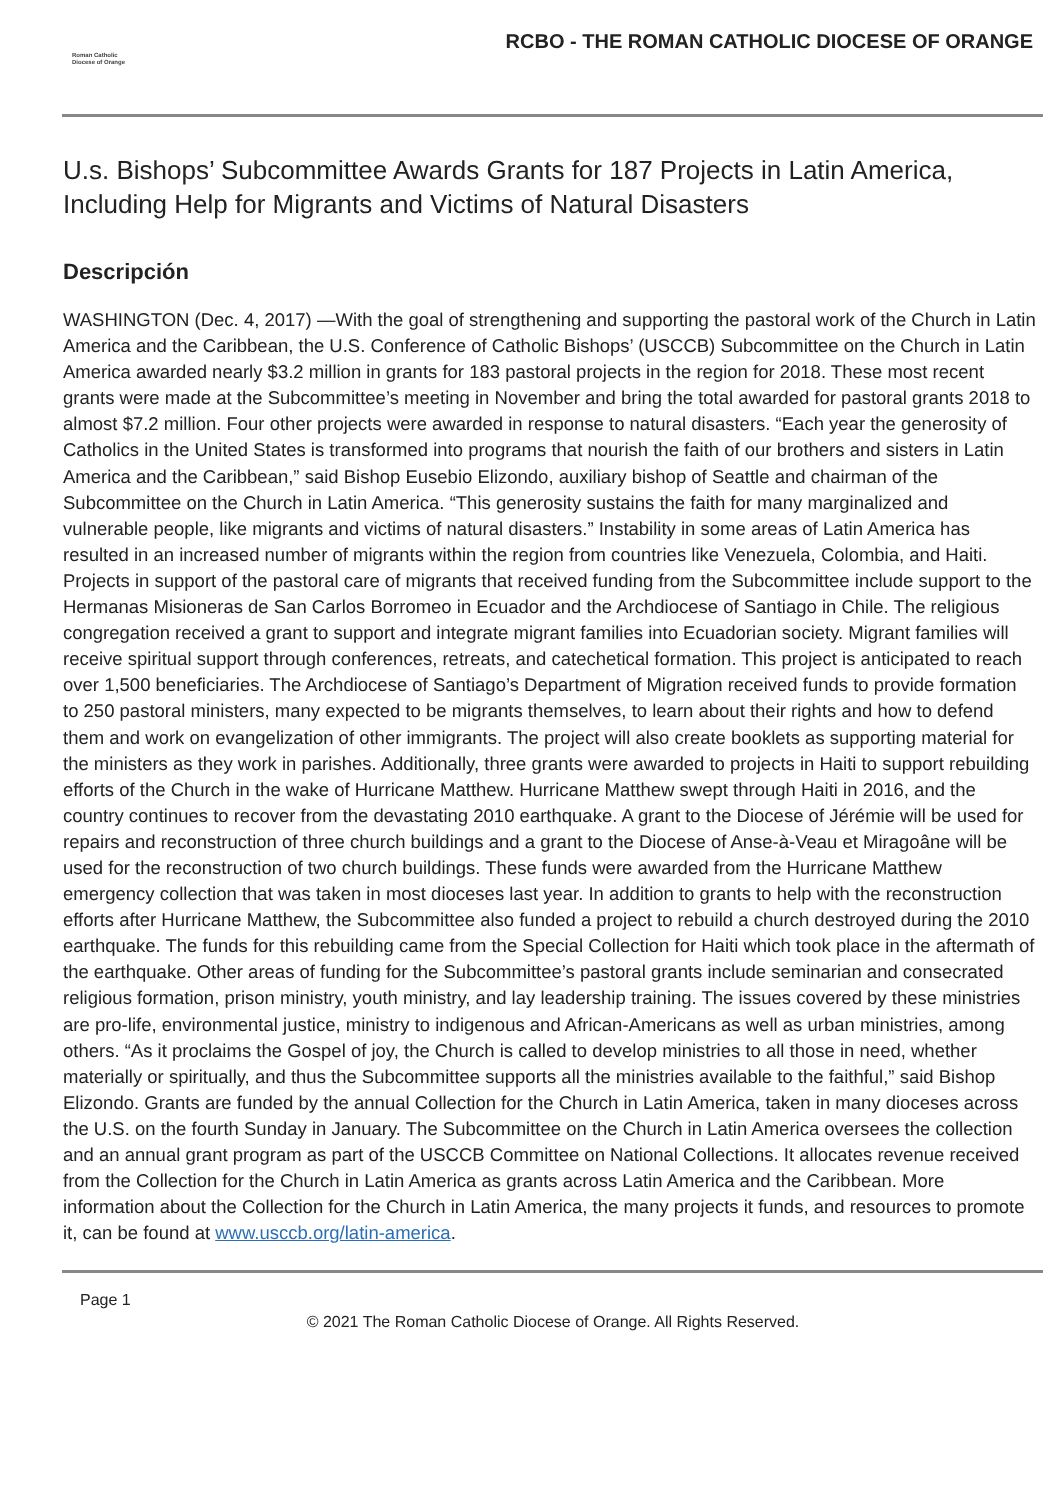Roman Catholic
Diocese of Orange
RCBO - THE ROMAN CATHOLIC DIOCESE OF ORANGE
U.s. Bishops’ Subcommittee Awards Grants for 187 Projects in Latin America, Including Help for Migrants and Victims of Natural Disasters
Descripción
WASHINGTON (Dec. 4, 2017) —With the goal of strengthening and supporting the pastoral work of the Church in Latin America and the Caribbean, the U.S. Conference of Catholic Bishops’ (USCCB) Subcommittee on the Church in Latin America awarded nearly $3.2 million in grants for 183 pastoral projects in the region for 2018. These most recent grants were made at the Subcommittee’s meeting in November and bring the total awarded for pastoral grants 2018 to almost $7.2 million. Four other projects were awarded in response to natural disasters. “Each year the generosity of Catholics in the United States is transformed into programs that nourish the faith of our brothers and sisters in Latin America and the Caribbean,” said Bishop Eusebio Elizondo, auxiliary bishop of Seattle and chairman of the Subcommittee on the Church in Latin America. “This generosity sustains the faith for many marginalized and vulnerable people, like migrants and victims of natural disasters.” Instability in some areas of Latin America has resulted in an increased number of migrants within the region from countries like Venezuela, Colombia, and Haiti. Projects in support of the pastoral care of migrants that received funding from the Subcommittee include support to the Hermanas Misioneras de San Carlos Borromeo in Ecuador and the Archdiocese of Santiago in Chile. The religious congregation received a grant to support and integrate migrant families into Ecuadorian society. Migrant families will receive spiritual support through conferences, retreats, and catechetical formation. This project is anticipated to reach over 1,500 beneficiaries. The Archdiocese of Santiago’s Department of Migration received funds to provide formation to 250 pastoral ministers, many expected to be migrants themselves, to learn about their rights and how to defend them and work on evangelization of other immigrants. The project will also create booklets as supporting material for the ministers as they work in parishes. Additionally, three grants were awarded to projects in Haiti to support rebuilding efforts of the Church in the wake of Hurricane Matthew. Hurricane Matthew swept through Haiti in 2016, and the country continues to recover from the devastating 2010 earthquake. A grant to the Diocese of Jérémie will be used for repairs and reconstruction of three church buildings and a grant to the Diocese of Anse-à-Veau et Miragoâne will be used for the reconstruction of two church buildings. These funds were awarded from the Hurricane Matthew emergency collection that was taken in most dioceses last year. In addition to grants to help with the reconstruction efforts after Hurricane Matthew, the Subcommittee also funded a project to rebuild a church destroyed during the 2010 earthquake. The funds for this rebuilding came from the Special Collection for Haiti which took place in the aftermath of the earthquake. Other areas of funding for the Subcommittee’s pastoral grants include seminarian and consecrated religious formation, prison ministry, youth ministry, and lay leadership training. The issues covered by these ministries are pro-life, environmental justice, ministry to indigenous and African-Americans as well as urban ministries, among others. “As it proclaims the Gospel of joy, the Church is called to develop ministries to all those in need, whether materially or spiritually, and thus the Subcommittee supports all the ministries available to the faithful,” said Bishop Elizondo. Grants are funded by the annual Collection for the Church in Latin America, taken in many dioceses across the U.S. on the fourth Sunday in January. The Subcommittee on the Church in Latin America oversees the collection and an annual grant program as part of the USCCB Committee on National Collections. It allocates revenue received from the Collection for the Church in Latin America as grants across Latin America and the Caribbean. More information about the Collection for the Church in Latin America, the many projects it funds, and resources to promote it, can be found at www.usccb.org/latin-america.
Page 1
© 2021 The Roman Catholic Diocese of Orange. All Rights Reserved.